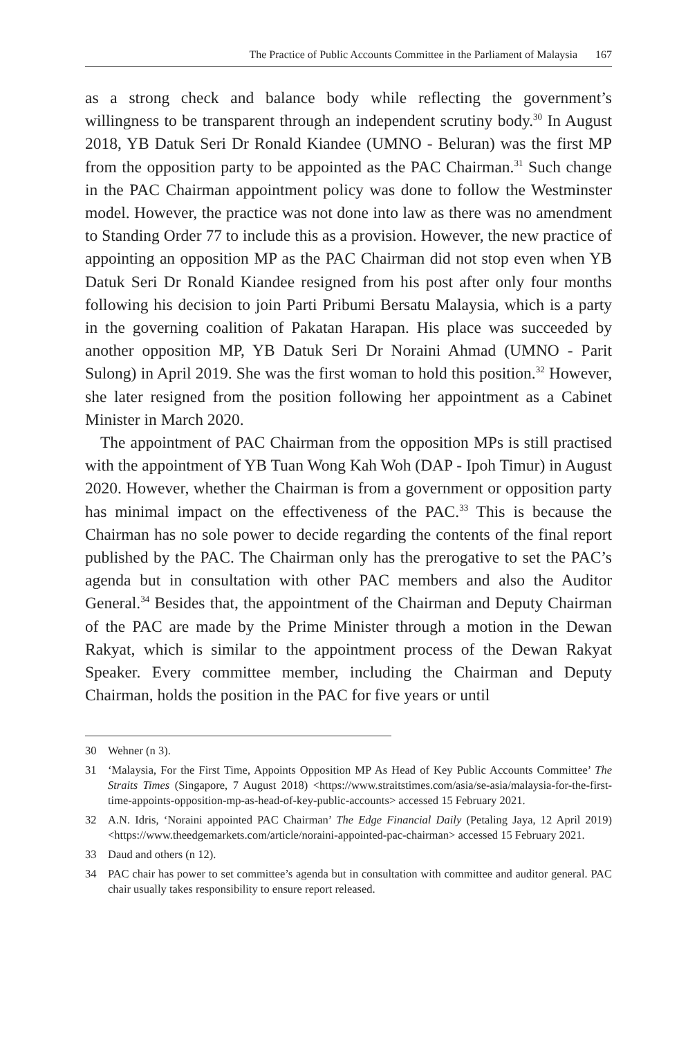The Practice of Public Accounts Committee in the Parliament of Malaysia 167
as a strong check and balance body while reflecting the government’s willingness to be transparent through an independent scrutiny body.<sup>30</sup> In August 2018, YB Datuk Seri Dr Ronald Kiandee (UMNO - Beluran) was the first MP from the opposition party to be appointed as the PAC Chairman.<sup>31</sup> Such change in the PAC Chairman appointment policy was done to follow the Westminster model. However, the practice was not done into law as there was no amendment to Standing Order 77 to include this as a provision. However, the new practice of appointing an opposition MP as the PAC Chairman did not stop even when YB Datuk Seri Dr Ronald Kiandee resigned from his post after only four months following his decision to join Parti Pribumi Bersatu Malaysia, which is a party in the governing coalition of Pakatan Harapan. His place was succeeded by another opposition MP, YB Datuk Seri Dr Noraini Ahmad (UMNO - Parit Sulong) in April 2019. She was the first woman to hold this position.<sup>32</sup> However, she later resigned from the position following her appointment as a Cabinet Minister in March 2020.
The appointment of PAC Chairman from the opposition MPs is still practised with the appointment of YB Tuan Wong Kah Woh (DAP - Ipoh Timur) in August 2020. However, whether the Chairman is from a government or opposition party has minimal impact on the effectiveness of the PAC.<sup>33</sup> This is because the Chairman has no sole power to decide regarding the contents of the final report published by the PAC. The Chairman only has the prerogative to set the PAC’s agenda but in consultation with other PAC members and also the Auditor General.<sup>34</sup> Besides that, the appointment of the Chairman and Deputy Chairman of the PAC are made by the Prime Minister through a motion in the Dewan Rakyat, which is similar to the appointment process of the Dewan Rakyat Speaker. Every committee member, including the Chairman and Deputy Chairman, holds the position in the PAC for five years or until
30 Wehner (n 3).
31 ‘Malaysia, For the First Time, Appoints Opposition MP As Head of Key Public Accounts Committee’ The Straits Times (Singapore, 7 August 2018) <https://www.straitstimes.com/asia/se-asia/malaysia-for-the-first-time-appoints-opposition-mp-as-head-of-key-public-accounts> accessed 15 February 2021.
32 A.N. Idris, ‘Noraini appointed PAC Chairman’ The Edge Financial Daily (Petaling Jaya, 12 April 2019) <https://www.theedgemarkets.com/article/noraini-appointed-pac-chairman> accessed 15 February 2021.
33 Daud and others (n 12).
34 PAC chair has power to set committee’s agenda but in consultation with committee and auditor general. PAC chair usually takes responsibility to ensure report released.